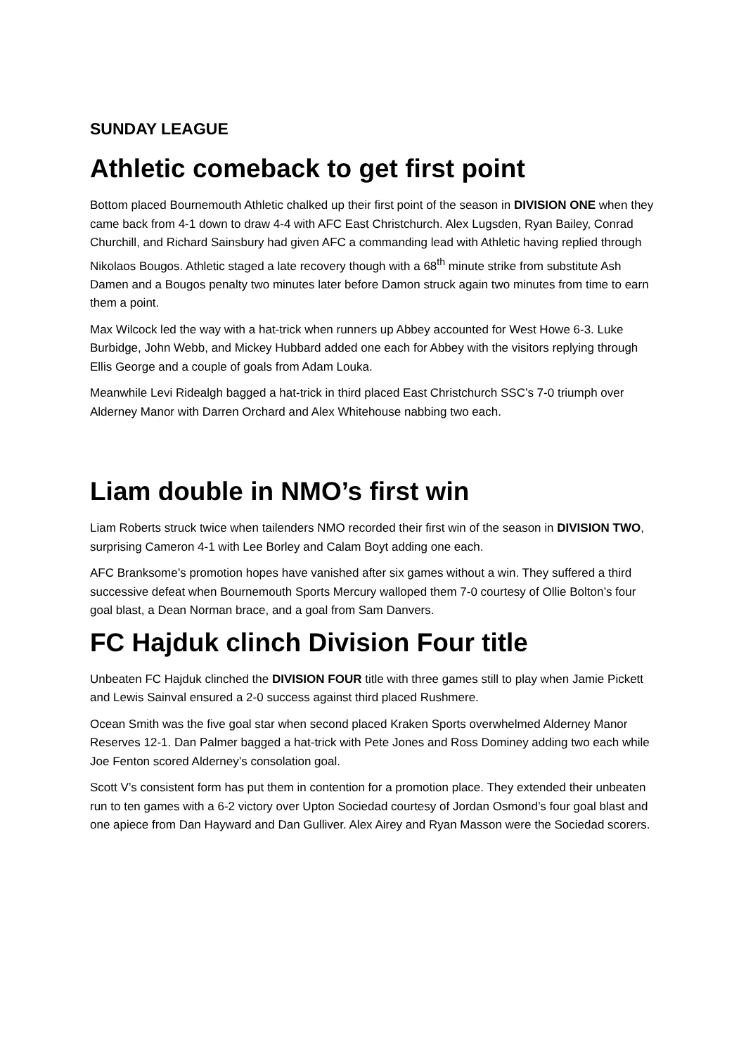SUNDAY LEAGUE
Athletic comeback to get first point
Bottom placed Bournemouth Athletic chalked up their first point of the season in DIVISION ONE when they came back from 4-1 down to draw 4-4 with AFC East Christchurch. Alex Lugsden, Ryan Bailey, Conrad Churchill, and Richard Sainsbury had given AFC a commanding lead with Athletic having replied through Nikolaos Bougos. Athletic staged a late recovery though with a 68<sup>th</sup> minute strike from substitute Ash Damen and a Bougos penalty two minutes later before Damon struck again two minutes from time to earn them a point.
Max Wilcock led the way with a hat-trick when runners up Abbey accounted for West Howe 6-3. Luke Burbidge, John Webb, and Mickey Hubbard added one each for Abbey with the visitors replying through Ellis George and a couple of goals from Adam Louka.
Meanwhile Levi Ridealgh bagged a hat-trick in third placed East Christchurch SSC’s 7-0 triumph over Alderney Manor with Darren Orchard and Alex Whitehouse nabbing two each.
Liam double in NMO’s first win
Liam Roberts struck twice when tailenders NMO recorded their first win of the season in DIVISION TWO, surprising Cameron 4-1 with Lee Borley and Calam Boyt adding one each.
AFC Branksome’s promotion hopes have vanished after six games without a win. They suffered a third successive defeat when Bournemouth Sports Mercury walloped them 7-0 courtesy of Ollie Bolton’s four goal blast, a Dean Norman brace, and a goal from Sam Danvers.
FC Hajduk clinch Division Four title
Unbeaten FC Hajduk clinched the DIVISION FOUR title with three games still to play when Jamie Pickett and Lewis Sainval ensured a 2-0 success against third placed Rushmere.
Ocean Smith was the five goal star when second placed Kraken Sports overwhelmed Alderney Manor Reserves 12-1. Dan Palmer bagged a hat-trick with Pete Jones and Ross Dominey adding two each while Joe Fenton scored Alderney’s consolation goal.
Scott V’s consistent form has put them in contention for a promotion place. They extended their unbeaten run to ten games with a 6-2 victory over Upton Sociedad courtesy of Jordan Osmond’s four goal blast and one apiece from Dan Hayward and Dan Gulliver. Alex Airey and Ryan Masson were the Sociedad scorers.